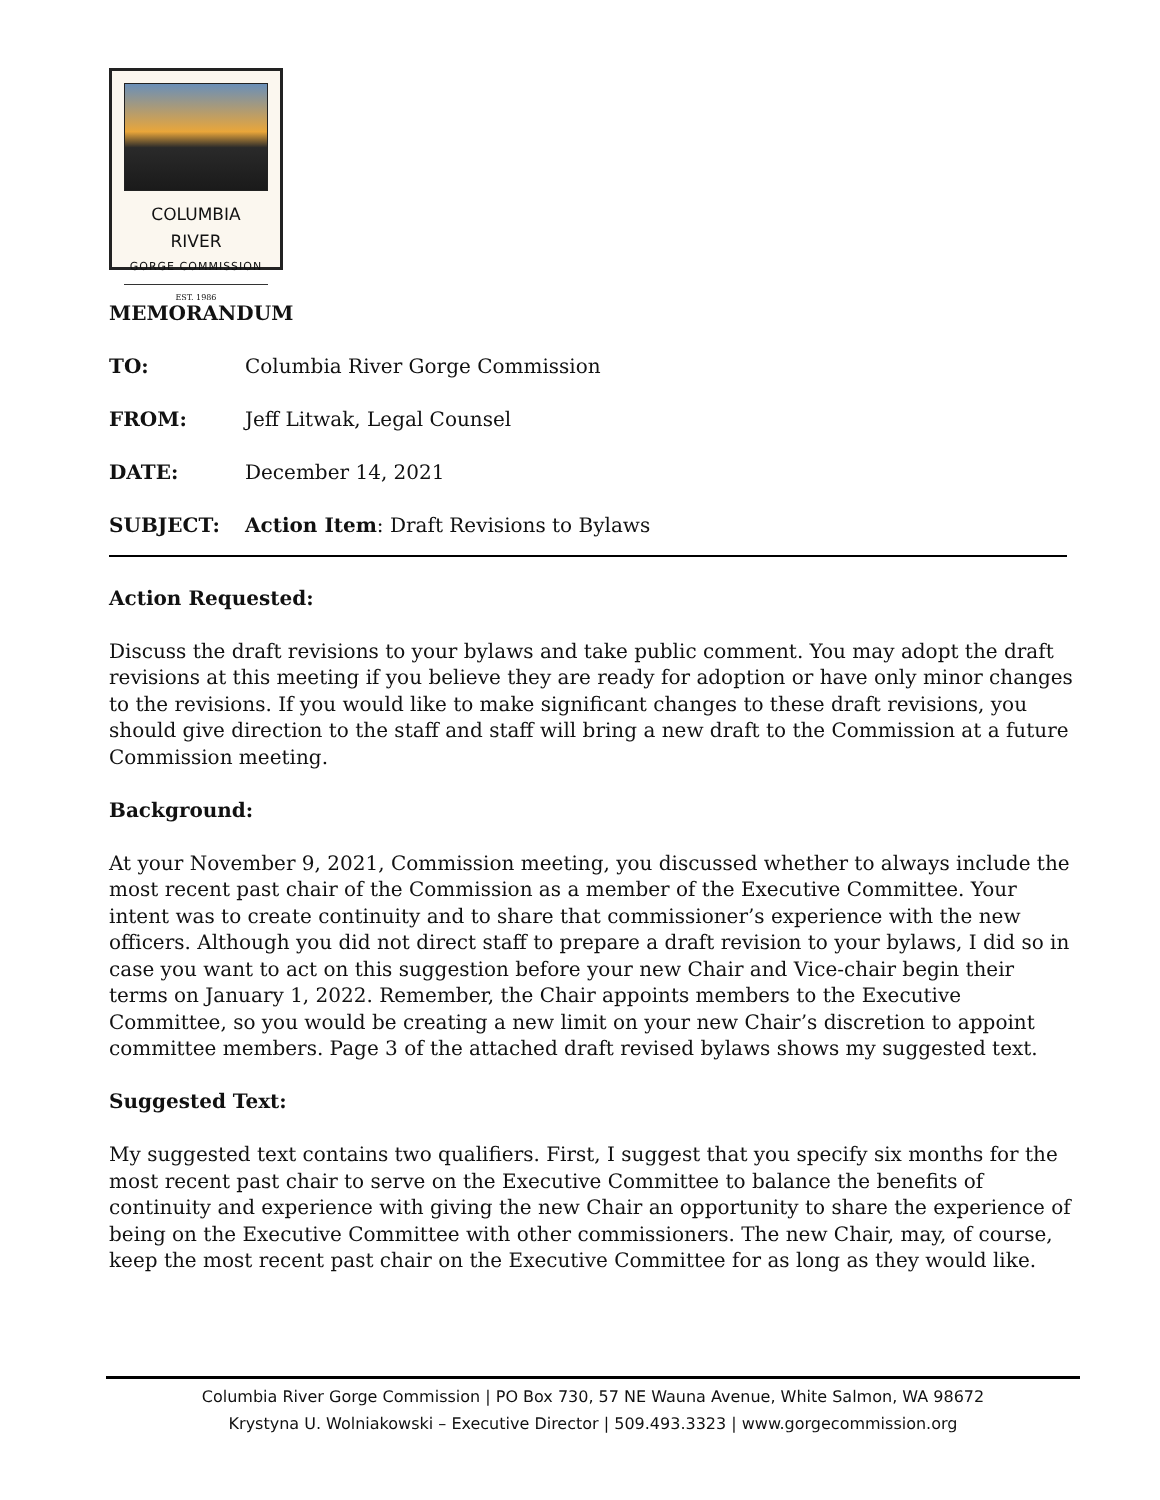COLUMBIA RIVER
GORGE COMMISSION
EST. 1986
MEMORANDUM
TO: Columbia River Gorge Commission
FROM: Jeff Litwak, Legal Counsel
DATE: December 14, 2021
SUBJECT: Action Item: Draft Revisions to Bylaws
Action Requested:
Discuss the draft revisions to your bylaws and take public comment. You may adopt the draft revisions at this meeting if you believe they are ready for adoption or have only minor changes to the revisions. If you would like to make significant changes to these draft revisions, you should give direction to the staff and staff will bring a new draft to the Commission at a future Commission meeting.
Background:
At your November 9, 2021, Commission meeting, you discussed whether to always include the most recent past chair of the Commission as a member of the Executive Committee. Your intent was to create continuity and to share that commissioner’s experience with the new officers. Although you did not direct staff to prepare a draft revision to your bylaws, I did so in case you want to act on this suggestion before your new Chair and Vice-chair begin their terms on January 1, 2022. Remember, the Chair appoints members to the Executive Committee, so you would be creating a new limit on your new Chair’s discretion to appoint committee members. Page 3 of the attached draft revised bylaws shows my suggested text.
Suggested Text:
My suggested text contains two qualifiers. First, I suggest that you specify six months for the most recent past chair to serve on the Executive Committee to balance the benefits of continuity and experience with giving the new Chair an opportunity to share the experience of being on the Executive Committee with other commissioners. The new Chair, may, of course, keep the most recent past chair on the Executive Committee for as long as they would like.
Columbia River Gorge Commission | PO Box 730, 57 NE Wauna Avenue, White Salmon, WA 98672
Krystyna U. Wolniakowski – Executive Director | 509.493.3323 | www.gorgecommission.org